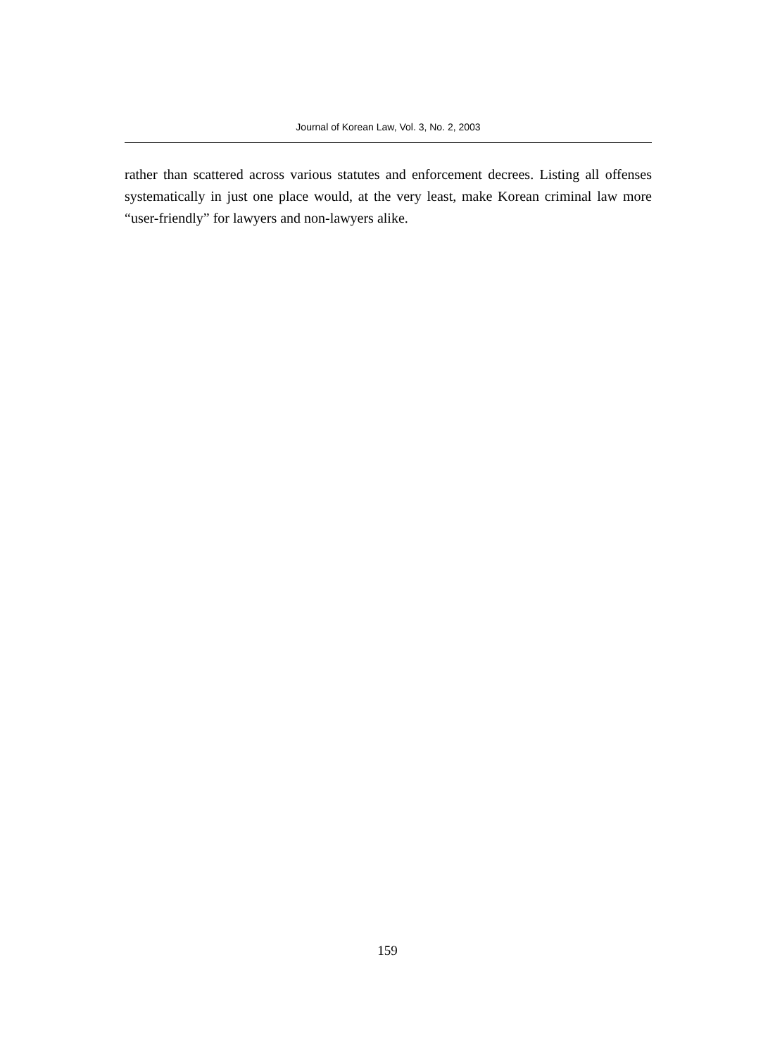Journal of Korean Law, Vol. 3, No. 2, 2003
rather than scattered across various statutes and enforcement decrees. Listing all offenses systematically in just one place would, at the very least, make Korean criminal law more “user-friendly” for lawyers and non-lawyers alike.
159